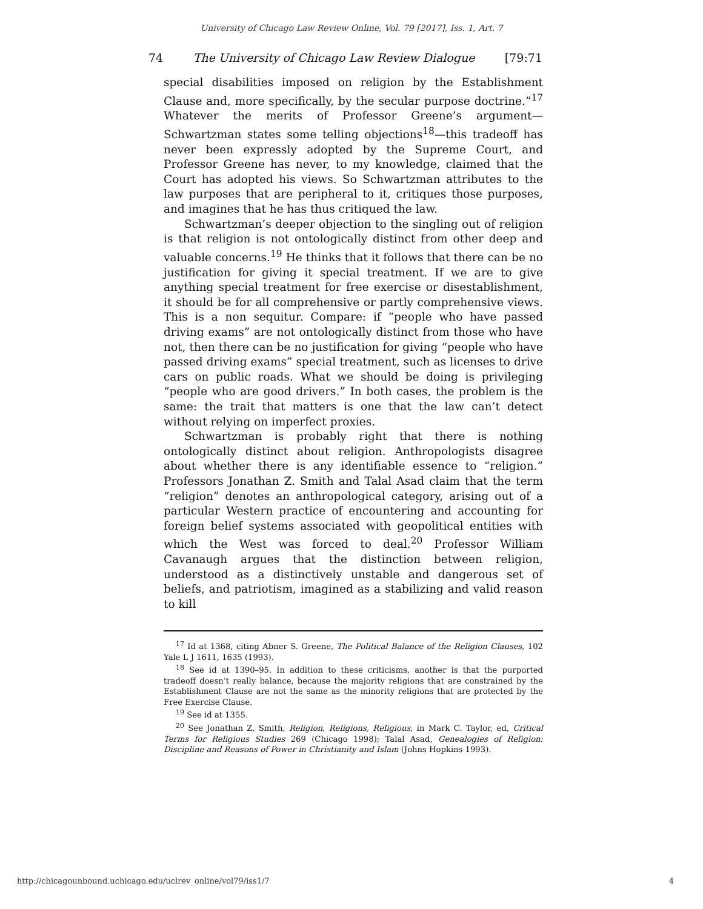University of Chicago Law Review Online, Vol. 79 [2017], Iss. 1, Art. 7
74 The University of Chicago Law Review Dialogue [79:71
special disabilities imposed on religion by the Establishment Clause and, more specifically, by the secular purpose doctrine.”<sup>17</sup> Whatever the merits of Professor Greene’s argument—Schwartzman states some telling objections<sup>18</sup>—this tradeoff has never been expressly adopted by the Supreme Court, and Professor Greene has never, to my knowledge, claimed that the Court has adopted his views. So Schwartzman attributes to the law purposes that are peripheral to it, critiques those purposes, and imagines that he has thus critiqued the law.
Schwartzman’s deeper objection to the singling out of religion is that religion is not ontologically distinct from other deep and valuable concerns.<sup>19</sup> He thinks that it follows that there can be no justification for giving it special treatment. If we are to give anything special treatment for free exercise or disestablishment, it should be for all comprehensive or partly comprehensive views. This is a non sequitur. Compare: if “people who have passed driving exams” are not ontologically distinct from those who have not, then there can be no justification for giving “people who have passed driving exams” special treatment, such as licenses to drive cars on public roads. What we should be doing is privileging “people who are good drivers.” In both cases, the problem is the same: the trait that matters is one that the law can’t detect without relying on imperfect proxies.
Schwartzman is probably right that there is nothing ontologically distinct about religion. Anthropologists disagree about whether there is any identifiable essence to “religion.” Professors Jonathan Z. Smith and Talal Asad claim that the term “religion” denotes an anthropological category, arising out of a particular Western practice of encountering and accounting for foreign belief systems associated with geopolitical entities with which the West was forced to deal.<sup>20</sup> Professor William Cavanaugh argues that the distinction between religion, understood as a distinctively unstable and dangerous set of beliefs, and patriotism, imagined as a stabilizing and valid reason to kill
<sup>17</sup> Id at 1368, citing Abner S. Greene, The Political Balance of the Religion Clauses, 102 Yale L J 1611, 1635 (1993).
<sup>18</sup> See id at 1390–95. In addition to these criticisms, another is that the purported tradeoff doesn’t really balance, because the majority religions that are constrained by the Establishment Clause are not the same as the minority religions that are protected by the Free Exercise Clause.
<sup>19</sup> See id at 1355.
<sup>20</sup> See Jonathan Z. Smith, Religion, Religions, Religious, in Mark C. Taylor, ed, Critical Terms for Religious Studies 269 (Chicago 1998); Talal Asad, Genealogies of Religion: Discipline and Reasons of Power in Christianity and Islam (Johns Hopkins 1993).
http://chicagounbound.uchicago.edu/uclrev_online/vol79/iss1/7 4